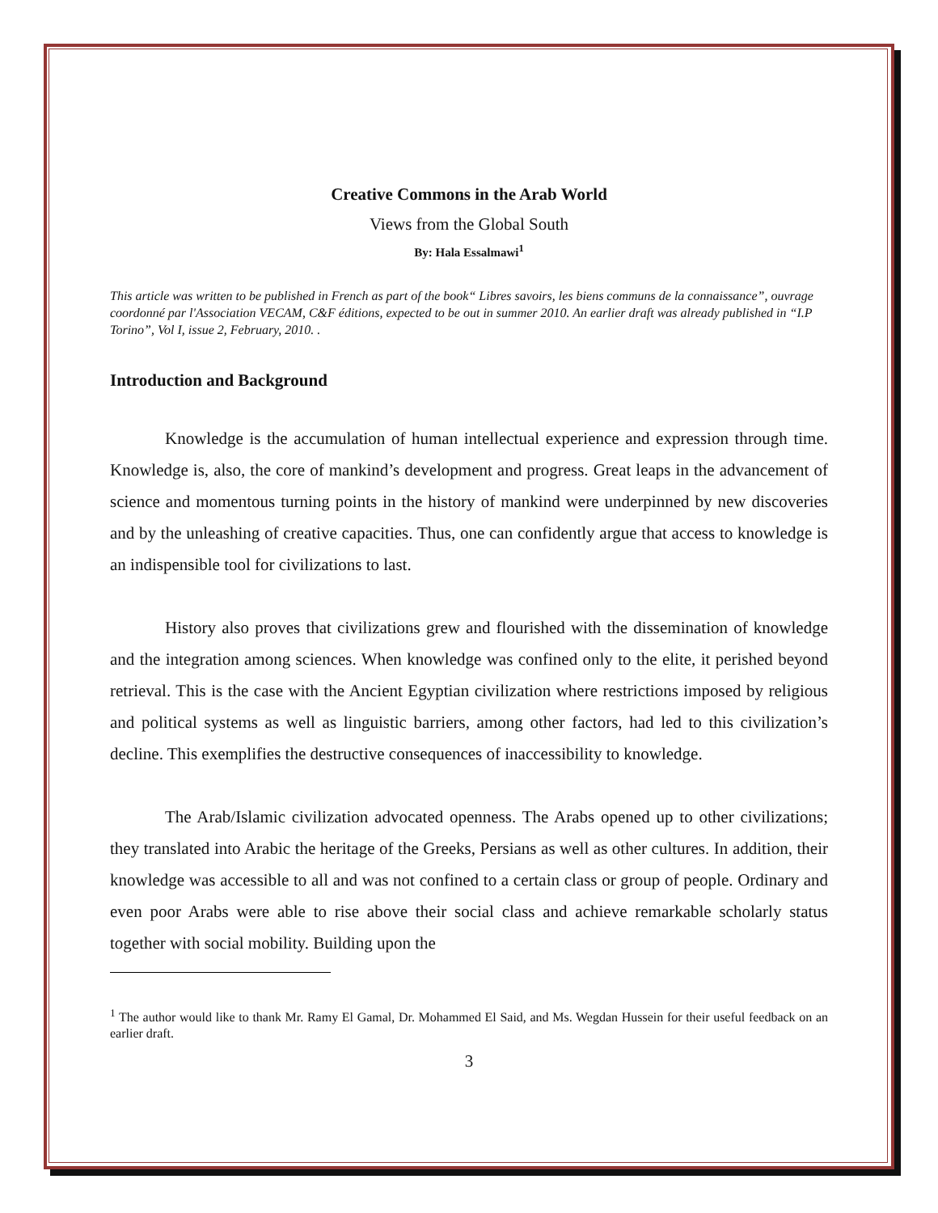Creative Commons in the Arab World
Views from the Global South
By: Hala Essalmawi<sup>1</sup>
This article was written to be published in French as part of the book“ Libres savoirs, les biens communs de la connaissance”, ouvrage coordonné par l'Association VECAM, C&F éditions, expected to be out in summer 2010. An earlier draft was already published in “I.P Torino”, Vol I, issue 2, February, 2010. .
Introduction and Background
Knowledge is the accumulation of human intellectual experience and expression through time. Knowledge is, also, the core of mankind’s development and progress. Great leaps in the advancement of science and momentous turning points in the history of mankind were underpinned by new discoveries and by the unleashing of creative capacities. Thus, one can confidently argue that access to knowledge is an indispensible tool for civilizations to last.
History also proves that civilizations grew and flourished with the dissemination of knowledge and the integration among sciences. When knowledge was confined only to the elite, it perished beyond retrieval. This is the case with the Ancient Egyptian civilization where restrictions imposed by religious and political systems as well as linguistic barriers, among other factors, had led to this civilization’s decline. This exemplifies the destructive consequences of inaccessibility to knowledge.
The Arab/Islamic civilization advocated openness. The Arabs opened up to other civilizations; they translated into Arabic the heritage of the Greeks, Persians as well as other cultures. In addition, their knowledge was accessible to all and was not confined to a certain class or group of people. Ordinary and even poor Arabs were able to rise above their social class and achieve remarkable scholarly status together with social mobility. Building upon the
<sup>1</sup> The author would like to thank Mr. Ramy El Gamal, Dr. Mohammed El Said, and Ms. Wegdan Hussein for their useful feedback on an earlier draft.
3